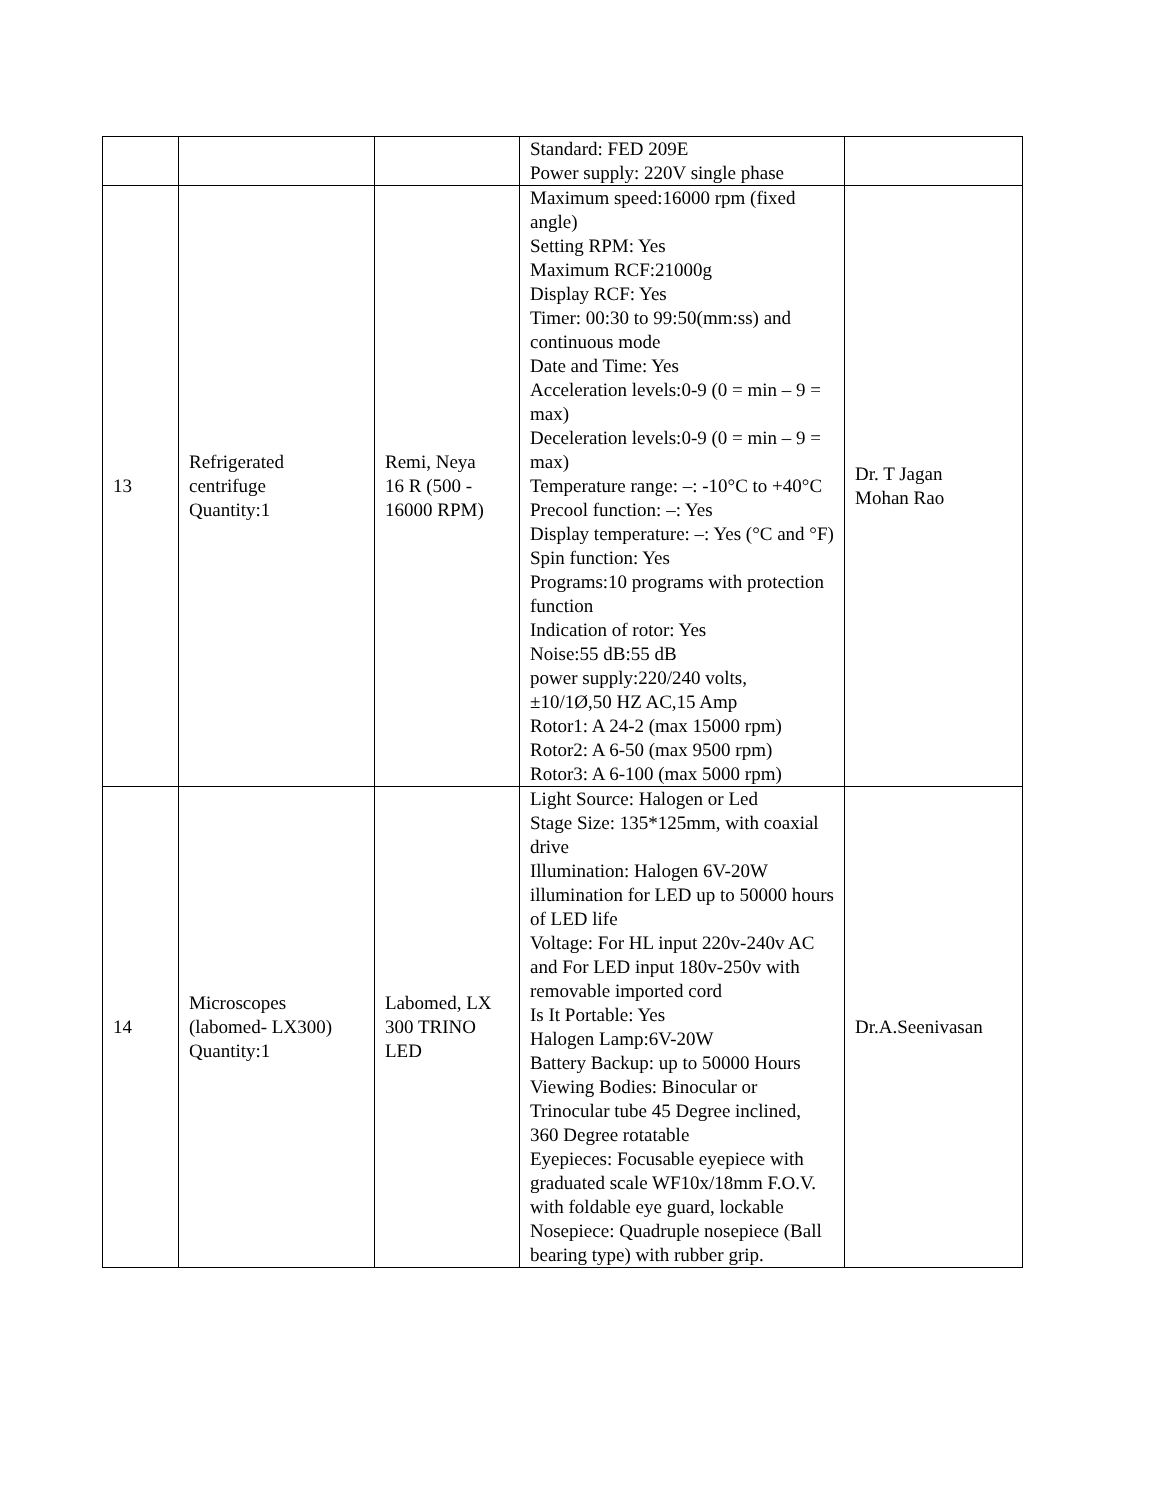| | | | Standard: FED 209E Power supply: 220V single phase | |
| 13 | Refrigerated centrifuge Quantity:1 | Remi, Neya 16 R (500 - 16000 RPM) | Maximum speed:16000 rpm (fixed angle) Setting RPM: Yes Maximum RCF:21000g Display RCF: Yes Timer: 00:30 to 99:50(mm:ss) and continuous mode Date and Time: Yes Acceleration levels:0-9 (0 = min – 9 = max) Deceleration levels:0-9 (0 = min – 9 = max) Temperature range: –: -10°C to +40°C Precool function: –: Yes Display temperature: –: Yes (°C and °F) Spin function: Yes Programs:10 programs with protection function Indication of rotor: Yes Noise:55 dB:55 dB power supply:220/240 volts, ±10/1Ø,50 HZ AC,15 Amp Rotor1: A 24-2 (max 15000 rpm) Rotor2: A 6-50 (max 9500 rpm) Rotor3: A 6-100 (max 5000 rpm) | Dr. T Jagan Mohan Rao |
| 14 | Microscopes (labomed- LX300) Quantity:1 | Labomed, LX 300 TRINO LED | Light Source: Halogen or Led Stage Size: 135*125mm, with coaxial drive Illumination: Halogen 6V-20W illumination for LED up to 50000 hours of LED life Voltage: For HL input 220v-240v AC and For LED input 180v-250v with removable imported cord Is It Portable: Yes Halogen Lamp:6V-20W Battery Backup: up to 50000 Hours Viewing Bodies: Binocular or Trinocular tube 45 Degree inclined, 360 Degree rotatable Eyepieces: Focusable eyepiece with graduated scale WF10x/18mm F.O.V. with foldable eye guard, lockable Nosepiece: Quadruple nosepiece (Ball bearing type) with rubber grip. | Dr.A.Seenivasan |